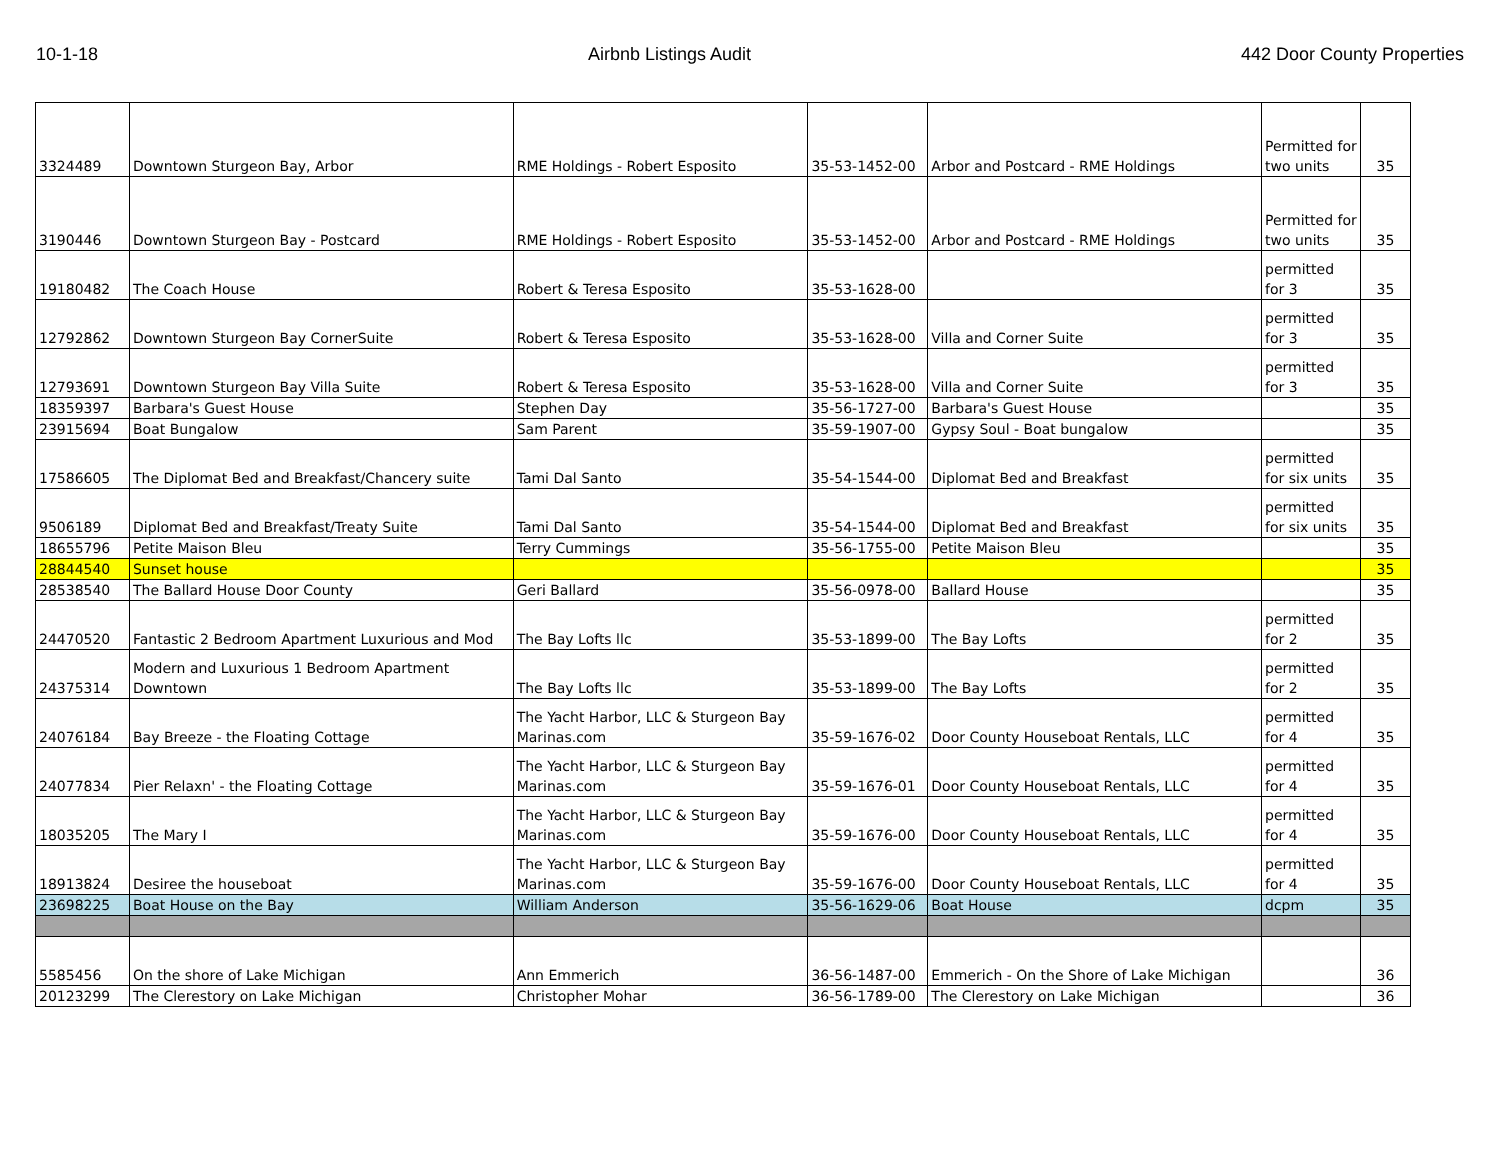10-1-18 Airbnb Listings Audit 442 Door County Properties
| 3324489 | Downtown Sturgeon Bay, Arbor | RME Holdings - Robert Esposito | 35-53-1452-00 | Arbor and Postcard - RME Holdings | Permitted for two units | 35 |
| 3190446 | Downtown Sturgeon Bay - Postcard | RME Holdings - Robert Esposito | 35-53-1452-00 | Arbor and Postcard - RME Holdings | Permitted for two units | 35 |
| 19180482 | The Coach House | Robert & Teresa Esposito | 35-53-1628-00 | | permitted for 3 | 35 |
| 12792862 | Downtown Sturgeon Bay CornerSuite | Robert & Teresa Esposito | 35-53-1628-00 | Villa and Corner Suite | permitted for 3 | 35 |
| 12793691 | Downtown Sturgeon Bay Villa Suite | Robert & Teresa Esposito | 35-53-1628-00 | Villa and Corner Suite | permitted for 3 | 35 |
| 18359397 | Barbara's Guest House | Stephen Day | 35-56-1727-00 | Barbara's Guest House | | 35 |
| 23915694 | Boat Bungalow | Sam Parent | 35-59-1907-00 | Gypsy Soul - Boat bungalow | | 35 |
| 17586605 | The Diplomat Bed and Breakfast/Chancery suite | Tami Dal Santo | 35-54-1544-00 | Diplomat Bed and Breakfast | permitted for six units | 35 |
| 9506189 | Diplomat Bed and Breakfast/Treaty Suite | Tami Dal Santo | 35-54-1544-00 | Diplomat Bed and Breakfast | permitted for six units | 35 |
| 18655796 | Petite Maison Bleu | Terry Cummings | 35-56-1755-00 | Petite Maison Bleu | | 35 |
| 28844540 | Sunset house | | | | | 35 |
| 28538540 | The Ballard House Door County | Geri Ballard | 35-56-0978-00 | Ballard House | | 35 |
| 24470520 | Fantastic 2 Bedroom Apartment Luxurious and Mod | The Bay Lofts llc | 35-53-1899-00 | The Bay Lofts | permitted for 2 | 35 |
| 24375314 | Modern and Luxurious 1 Bedroom Apartment Downtown | The Bay Lofts llc | 35-53-1899-00 | The Bay Lofts | permitted for 2 | 35 |
| 24076184 | Bay Breeze - the Floating Cottage | The Yacht Harbor, LLC & Sturgeon Bay Marinas.com | 35-59-1676-02 | Door County Houseboat Rentals, LLC | permitted for 4 | 35 |
| 24077834 | Pier Relaxn' - the Floating Cottage | The Yacht Harbor, LLC & Sturgeon Bay Marinas.com | 35-59-1676-01 | Door County Houseboat Rentals, LLC | permitted for 4 | 35 |
| 18035205 | The Mary I | The Yacht Harbor, LLC & Sturgeon Bay Marinas.com | 35-59-1676-00 | Door County Houseboat Rentals, LLC | permitted for 4 | 35 |
| 18913824 | Desiree the houseboat | The Yacht Harbor, LLC & Sturgeon Bay Marinas.com | 35-59-1676-00 | Door County Houseboat Rentals, LLC | permitted for 4 | 35 |
| 23698225 | Boat House on the Bay | William Anderson | 35-56-1629-06 | Boat House | dcpm | 35 |
| 5585456 | On the shore of Lake Michigan | Ann Emmerich | 36-56-1487-00 | Emmerich - On the Shore of Lake Michigan | | 36 |
| 20123299 | The Clerestory on Lake Michigan | Christopher Mohar | 36-56-1789-00 | The Clerestory on Lake Michigan | | 36 |